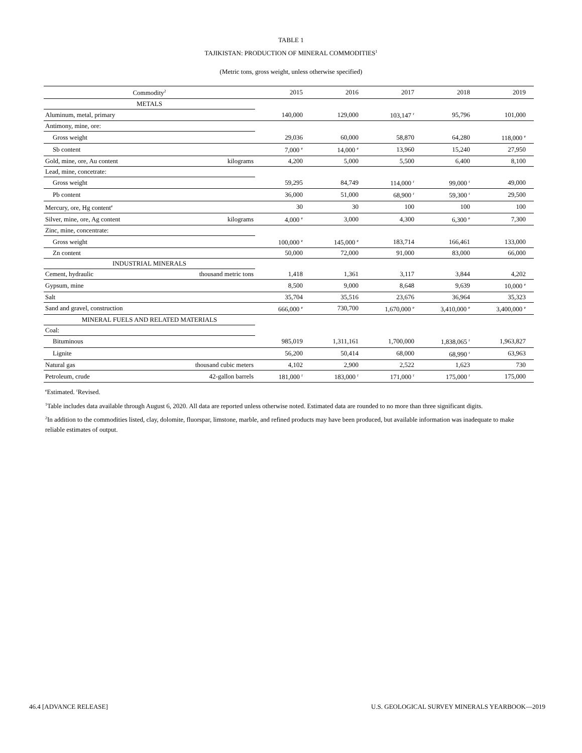TABLE 1
TAJIKISTAN: PRODUCTION OF MINERAL COMMODITIES<sup>1</sup>
(Metric tons, gross weight, unless otherwise specified)
| Commodity<sup>2</sup> | | 2015 | 2016 | 2017 | 2018 | 2019 |
| --- | --- | --- | --- | --- | --- | --- |
| METALS | | | | | | |
| Aluminum, metal, primary | | 140,000 | 129,000 | 103,147 <sup>r</sup> | 95,796 | 101,000 |
| Antimony, mine, ore: | | | | | | |
| Gross weight | | 29,036 | 60,000 | 58,870 | 64,280 | 118,000 <sup>e</sup> |
| Sb content | | 7,000 <sup>e</sup> | 14,000 <sup>e</sup> | 13,960 | 15,240 | 27,950 |
| Gold, mine, ore, Au content | kilograms | 4,200 | 5,000 | 5,500 | 6,400 | 8,100 |
| Lead, mine, concetrate: | | | | | | |
| Gross weight | | 59,295 | 84,749 | 114,000 <sup>r</sup> | 99,000 <sup>r</sup> | 49,000 |
| Pb content | | 36,000 | 51,000 | 68,900 <sup>r</sup> | 59,300 <sup>r</sup> | 29,500 |
| Mercury, ore, Hg content<sup>e</sup> | | 30 | 30 | 100 | 100 | 100 |
| Silver, mine, ore, Ag content | kilograms | 4,000 <sup>e</sup> | 3,000 | 4,300 | 6,300 <sup>e</sup> | 7,300 |
| Zinc, mine, concentrate: | | | | | | |
| Gross weight | | 100,000 <sup>e</sup> | 145,000 <sup>e</sup> | 183,714 | 166,461 | 133,000 |
| Zn content | | 50,000 | 72,000 | 91,000 | 83,000 | 66,000 |
| INDUSTRIAL MINERALS | | | | | | |
| Cement, hydraulic | thousand metric tons | 1,418 | 1,361 | 3,117 | 3,844 | 4,202 |
| Gypsum, mine | | 8,500 | 9,000 | 8,648 | 9,639 | 10,000 <sup>e</sup> |
| Salt | | 35,704 | 35,516 | 23,676 | 36,964 | 35,323 |
| Sand and gravel, construction | | 666,000 <sup>e</sup> | 730,700 | 1,670,000 <sup>e</sup> | 3,410,000 <sup>e</sup> | 3,400,000 <sup>e</sup> |
| MINERAL FUELS AND RELATED MATERIALS | | | | | | |
| Coal: | | | | | | |
| Bituminous | | 985,019 | 1,311,161 | 1,700,000 | 1,838,065 <sup>r</sup> | 1,963,827 |
| Lignite | | 56,200 | 50,414 | 68,000 | 68,990 <sup>r</sup> | 63,963 |
| Natural gas | thousand cubic meters | 4,102 | 2,900 | 2,522 | 1,623 | 730 |
| Petroleum, crude | 42-gallon barrels | 181,000 <sup>r</sup> | 183,000 <sup>r</sup> | 171,000 <sup>r</sup> | 175,000 <sup>r</sup> | 175,000 |
<sup>e</sup> Estimated. <sup>r</sup>Revised.
<sup>1</sup> Table includes data available through August 6, 2020. All data are reported unless otherwise noted. Estimated data are rounded to no more than three significant digits.
<sup>2</sup> In addition to the commodities listed, clay, dolomite, fluorspar, limstone, marble, and refined products may have been produced, but available information was inadequate to make reliable estimates of output.
46.4 [ADVANCE RELEASE] U.S. GEOLOGICAL SURVEY MINERALS YEARBOOK—2019